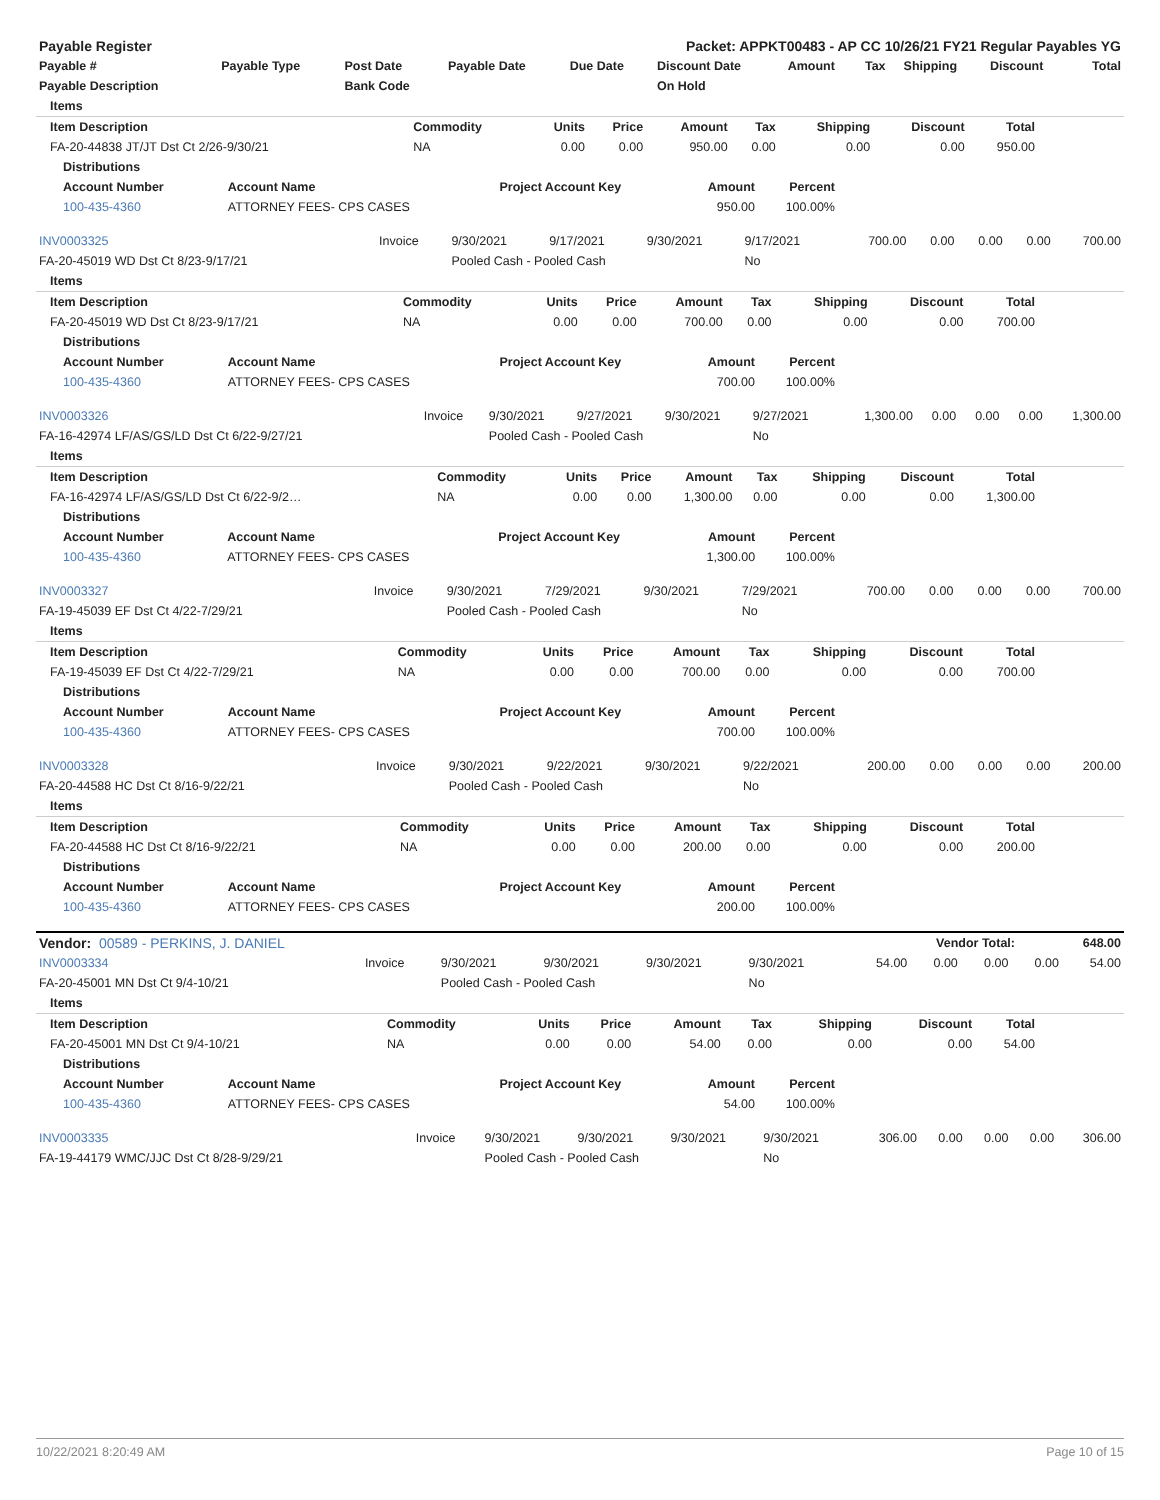| Payable Register | Packet: APPKT00483 - AP CC 10/26/21 FY21 Regular Payables YG |
| Payable # | Payable Type | Post Date | Payable Date | Due Date | Discount Date | Amount | Tax | Shipping | Discount | Total |
| --- | --- | --- | --- | --- | --- | --- | --- | --- | --- | --- |
| Payable Description | | Bank Code | | | On Hold | | | | | |
| Items |
| --- |
| Item Description | Commodity | Units | Price | Amount | Tax | Shipping | Discount | Total | |
| --- | --- | --- | --- | --- | --- | --- | --- | --- | --- |
| FA-20-44838 JT/JT Dst Ct 2/26-9/30/21 | NA | 0.00 | 0.00 | 950.00 | 0.00 | 0.00 | 0.00 | 950.00 | |
| Distributions | | | | | |
| --- | --- | --- | --- | --- | --- |
| Account Number | Account Name | Project Account Key | Amount | Percent | |
| 100-435-4360 | ATTORNEY FEES- CPS CASES | | 950.00 | 100.00% | |
| INV0003325 | Invoice | 9/30/2021 | 9/17/2021 | 9/30/2021 | 9/17/2021 | 700.00 | 0.00 | 0.00 | 0.00 | 700.00 |
| FA-20-45019 WD Dst Ct 8/23-9/17/21 | | Pooled Cash - Pooled Cash | | | No | | | | | |
| Items |
| --- |
| Item Description | Commodity | Units | Price | Amount | Tax | Shipping | Discount | Total | |
| --- | --- | --- | --- | --- | --- | --- | --- | --- | --- |
| FA-20-45019 WD Dst Ct 8/23-9/17/21 | NA | 0.00 | 0.00 | 700.00 | 0.00 | 0.00 | 0.00 | 700.00 | |
| Distributions | | | | | |
| --- | --- | --- | --- | --- | --- |
| Account Number | Account Name | Project Account Key | Amount | Percent | |
| 100-435-4360 | ATTORNEY FEES- CPS CASES | | 700.00 | 100.00% | |
| INV0003326 | Invoice | 9/30/2021 | 9/27/2021 | 9/30/2021 | 9/27/2021 | 1,300.00 | 0.00 | 0.00 | 0.00 | 1,300.00 |
| FA-16-42974 LF/AS/GS/LD Dst Ct 6/22-9/27/21 | | Pooled Cash - Pooled Cash | | | No | | | | | |
| Items |
| --- |
| Item Description | Commodity | Units | Price | Amount | Tax | Shipping | Discount | Total | |
| --- | --- | --- | --- | --- | --- | --- | --- | --- | --- |
| FA-16-42974 LF/AS/GS/LD Dst Ct 6/22-9/2… | NA | 0.00 | 0.00 | 1,300.00 | 0.00 | 0.00 | 0.00 | 1,300.00 | |
| Distributions | | | | | |
| --- | --- | --- | --- | --- | --- |
| Account Number | Account Name | Project Account Key | Amount | Percent | |
| 100-435-4360 | ATTORNEY FEES- CPS CASES | | 1,300.00 | 100.00% | |
| INV0003327 | Invoice | 9/30/2021 | 7/29/2021 | 9/30/2021 | 7/29/2021 | 700.00 | 0.00 | 0.00 | 0.00 | 700.00 |
| FA-19-45039 EF Dst Ct 4/22-7/29/21 | | Pooled Cash - Pooled Cash | | | No | | | | | |
| Items |
| --- |
| Item Description | Commodity | Units | Price | Amount | Tax | Shipping | Discount | Total | |
| --- | --- | --- | --- | --- | --- | --- | --- | --- | --- |
| FA-19-45039 EF Dst Ct 4/22-7/29/21 | NA | 0.00 | 0.00 | 700.00 | 0.00 | 0.00 | 0.00 | 700.00 | |
| Distributions | | | | | |
| --- | --- | --- | --- | --- | --- |
| Account Number | Account Name | Project Account Key | Amount | Percent | |
| 100-435-4360 | ATTORNEY FEES- CPS CASES | | 700.00 | 100.00% | |
| INV0003328 | Invoice | 9/30/2021 | 9/22/2021 | 9/30/2021 | 9/22/2021 | 200.00 | 0.00 | 0.00 | 0.00 | 200.00 |
| FA-20-44588 HC Dst Ct 8/16-9/22/21 | | Pooled Cash - Pooled Cash | | | No | | | | | |
| Items |
| --- |
| Item Description | Commodity | Units | Price | Amount | Tax | Shipping | Discount | Total | |
| --- | --- | --- | --- | --- | --- | --- | --- | --- | --- |
| FA-20-44588 HC Dst Ct 8/16-9/22/21 | NA | 0.00 | 0.00 | 200.00 | 0.00 | 0.00 | 0.00 | 200.00 | |
| Distributions | | | | | |
| --- | --- | --- | --- | --- | --- |
| Account Number | Account Name | Project Account Key | Amount | Percent | |
| 100-435-4360 | ATTORNEY FEES- CPS CASES | | 200.00 | 100.00% | |
| Vendor: 00589 - PERKINS, J. DANIEL | Vendor Total: | 648.00 |
| INV0003334 | Invoice | 9/30/2021 | 9/30/2021 | 9/30/2021 | 9/30/2021 | 54.00 | 0.00 | 0.00 | 0.00 | 54.00 |
| FA-20-45001 MN Dst Ct 9/4-10/21 | | Pooled Cash - Pooled Cash | | | No | | | | | |
| Items |
| --- |
| Item Description | Commodity | Units | Price | Amount | Tax | Shipping | Discount | Total | |
| --- | --- | --- | --- | --- | --- | --- | --- | --- | --- |
| FA-20-45001 MN Dst Ct 9/4-10/21 | NA | 0.00 | 0.00 | 54.00 | 0.00 | 0.00 | 0.00 | 54.00 | |
| Distributions | | | | | |
| --- | --- | --- | --- | --- | --- |
| Account Number | Account Name | Project Account Key | Amount | Percent | |
| 100-435-4360 | ATTORNEY FEES- CPS CASES | | 54.00 | 100.00% | |
| INV0003335 | Invoice | 9/30/2021 | 9/30/2021 | 9/30/2021 | 9/30/2021 | 306.00 | 0.00 | 0.00 | 0.00 | 306.00 |
| FA-19-44179 WMC/JJC Dst Ct 8/28-9/29/21 | | Pooled Cash - Pooled Cash | | | No | | | | | |
10/22/2021 8:20:49 AM Page 10 of 15